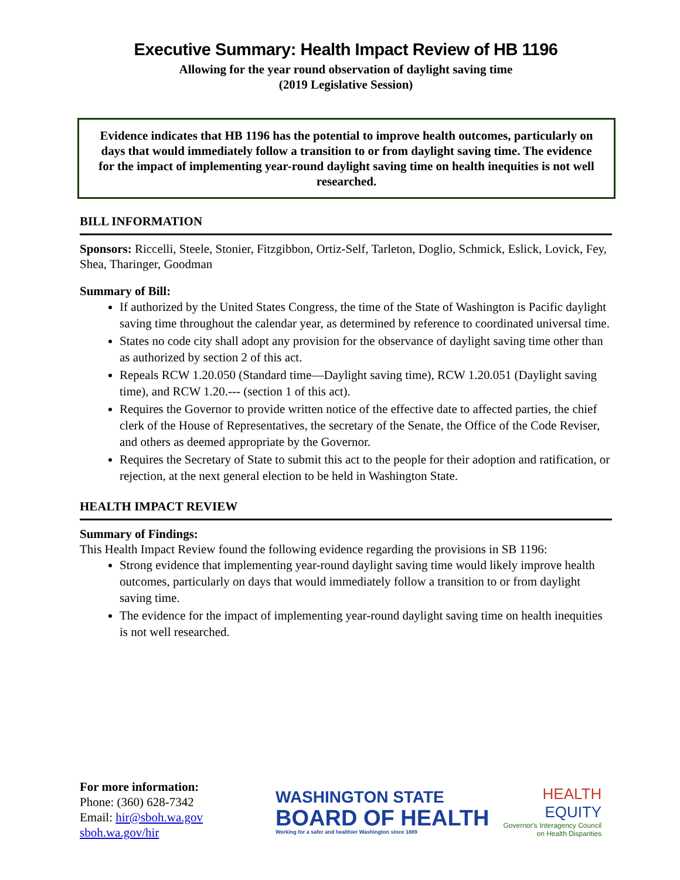Executive Summary: Health Impact Review of HB 1196
Allowing for the year round observation of daylight saving time
(2019 Legislative Session)
Evidence indicates that HB 1196 has the potential to improve health outcomes, particularly on days that would immediately follow a transition to or from daylight saving time. The evidence for the impact of implementing year-round daylight saving time on health inequities is not well researched.
BILL INFORMATION
Sponsors: Riccelli, Steele, Stonier, Fitzgibbon, Ortiz-Self, Tarleton, Doglio, Schmick, Eslick, Lovick, Fey, Shea, Tharinger, Goodman
Summary of Bill:
If authorized by the United States Congress, the time of the State of Washington is Pacific daylight saving time throughout the calendar year, as determined by reference to coordinated universal time.
States no code city shall adopt any provision for the observance of daylight saving time other than as authorized by section 2 of this act.
Repeals RCW 1.20.050 (Standard time—Daylight saving time), RCW 1.20.051 (Daylight saving time), and RCW 1.20.--- (section 1 of this act).
Requires the Governor to provide written notice of the effective date to affected parties, the chief clerk of the House of Representatives, the secretary of the Senate, the Office of the Code Reviser, and others as deemed appropriate by the Governor.
Requires the Secretary of State to submit this act to the people for their adoption and ratification, or rejection, at the next general election to be held in Washington State.
HEALTH IMPACT REVIEW
Summary of Findings:
This Health Impact Review found the following evidence regarding the provisions in SB 1196:
Strong evidence that implementing year-round daylight saving time would likely improve health outcomes, particularly on days that would immediately follow a transition to or from daylight saving time.
The evidence for the impact of implementing year-round daylight saving time on health inequities is not well researched.
For more information:
Phone: (360) 628-7342
Email: hir@sboh.wa.gov
sboh.wa.gov/hir
WASHINGTON STATE
BOARD OF HEALTH
Working for a safer and healthier Washington since 1889
HEALTH
EQUITY
Governor's Interagency Council
on Health Disparities